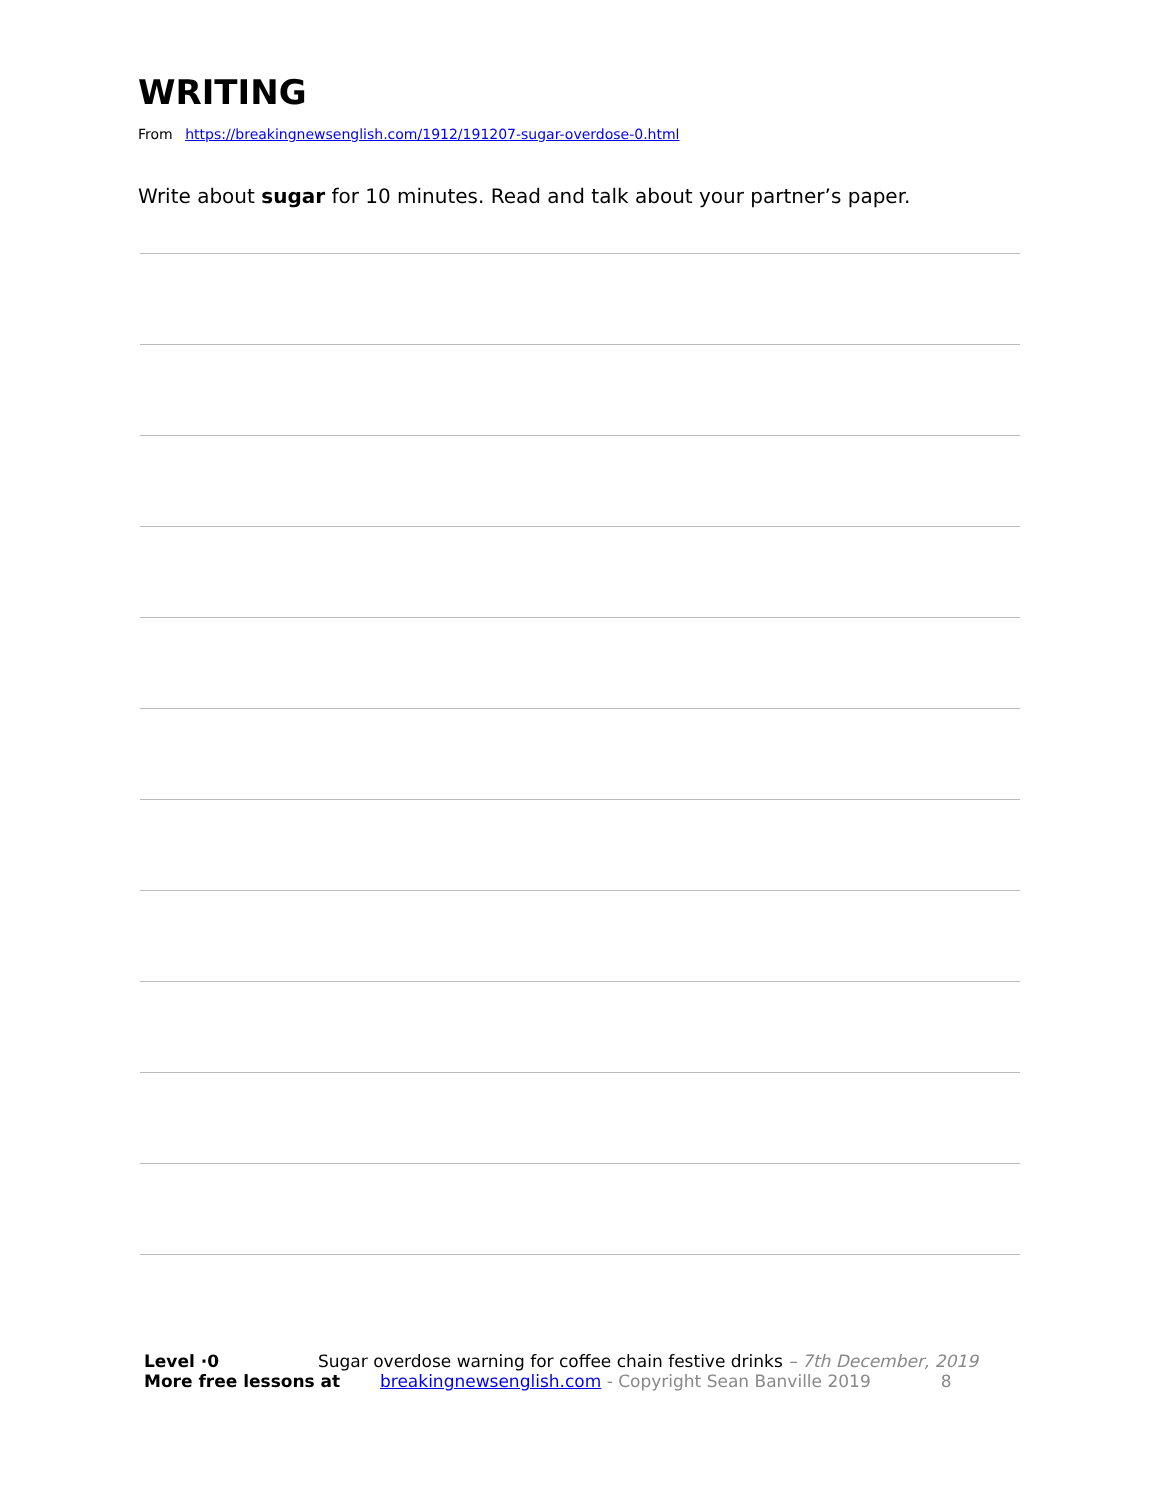WRITING
From https://breakingnewsenglish.com/1912/191207-sugar-overdose-0.html
Write about sugar for 10 minutes. Read and talk about your partner’s paper.
Level ·0 Sugar overdose warning for coffee chain festive drinks – 7th December, 2019
More free lessons at breakingnewsenglish.com - Copyright Sean Banville 2019 8